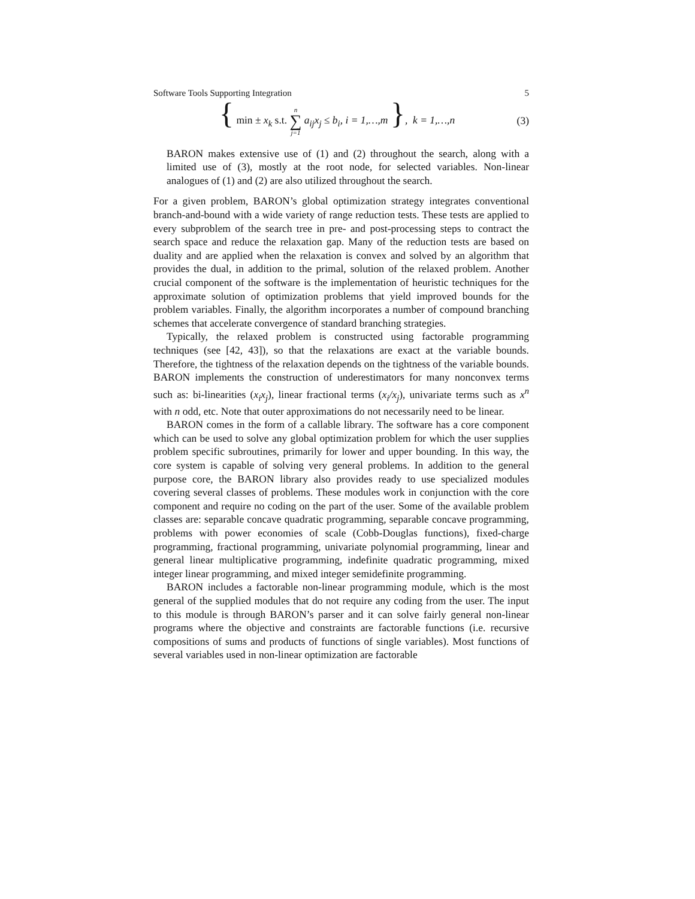Software Tools Supporting Integration 5
{ min ± x<sub>k</sub> s.t. n ∑ j=1 a<sub>ij</sub>x<sub>j</sub> ≤ b<sub>i</sub>, i = 1,…,m }, k = 1,…,n (3)
BARON makes extensive use of (1) and (2) throughout the search, along with a limited use of (3), mostly at the root node, for selected variables. Non-linear analogues of (1) and (2) are also utilized throughout the search.
For a given problem, BARON’s global optimization strategy integrates conventional branch-and-bound with a wide variety of range reduction tests. These tests are applied to every subproblem of the search tree in pre- and post-processing steps to contract the search space and reduce the relaxation gap. Many of the reduction tests are based on duality and are applied when the relaxation is convex and solved by an algorithm that provides the dual, in addition to the primal, solution of the relaxed problem. Another crucial component of the software is the implementation of heuristic techniques for the approximate solution of optimization problems that yield improved bounds for the problem variables. Finally, the algorithm incorporates a number of compound branching schemes that accelerate convergence of standard branching strategies.
Typically, the relaxed problem is constructed using factorable programming techniques (see [42, 43]), so that the relaxations are exact at the variable bounds. Therefore, the tightness of the relaxation depends on the tightness of the variable bounds. BARON implements the construction of underestimators for many nonconvex terms such as: bi-linearities (x<sub>i</sub>x<sub>j</sub>), linear fractional terms (x<sub>i</sub>/x<sub>j</sub>), univariate terms such as x<sup>n</sup> with n odd, etc. Note that outer approximations do not necessarily need to be linear.
BARON comes in the form of a callable library. The software has a core component which can be used to solve any global optimization problem for which the user supplies problem specific subroutines, primarily for lower and upper bounding. In this way, the core system is capable of solving very general problems. In addition to the general purpose core, the BARON library also provides ready to use specialized modules covering several classes of problems. These modules work in conjunction with the core component and require no coding on the part of the user. Some of the available problem classes are: separable concave quadratic programming, separable concave programming, problems with power economies of scale (Cobb-Douglas functions), fixed-charge programming, fractional programming, univariate polynomial programming, linear and general linear multiplicative programming, indefinite quadratic programming, mixed integer linear programming, and mixed integer semidefinite programming.
BARON includes a factorable non-linear programming module, which is the most general of the supplied modules that do not require any coding from the user. The input to this module is through BARON’s parser and it can solve fairly general non-linear programs where the objective and constraints are factorable functions (i.e. recursive compositions of sums and products of functions of single variables). Most functions of several variables used in non-linear optimization are factorable